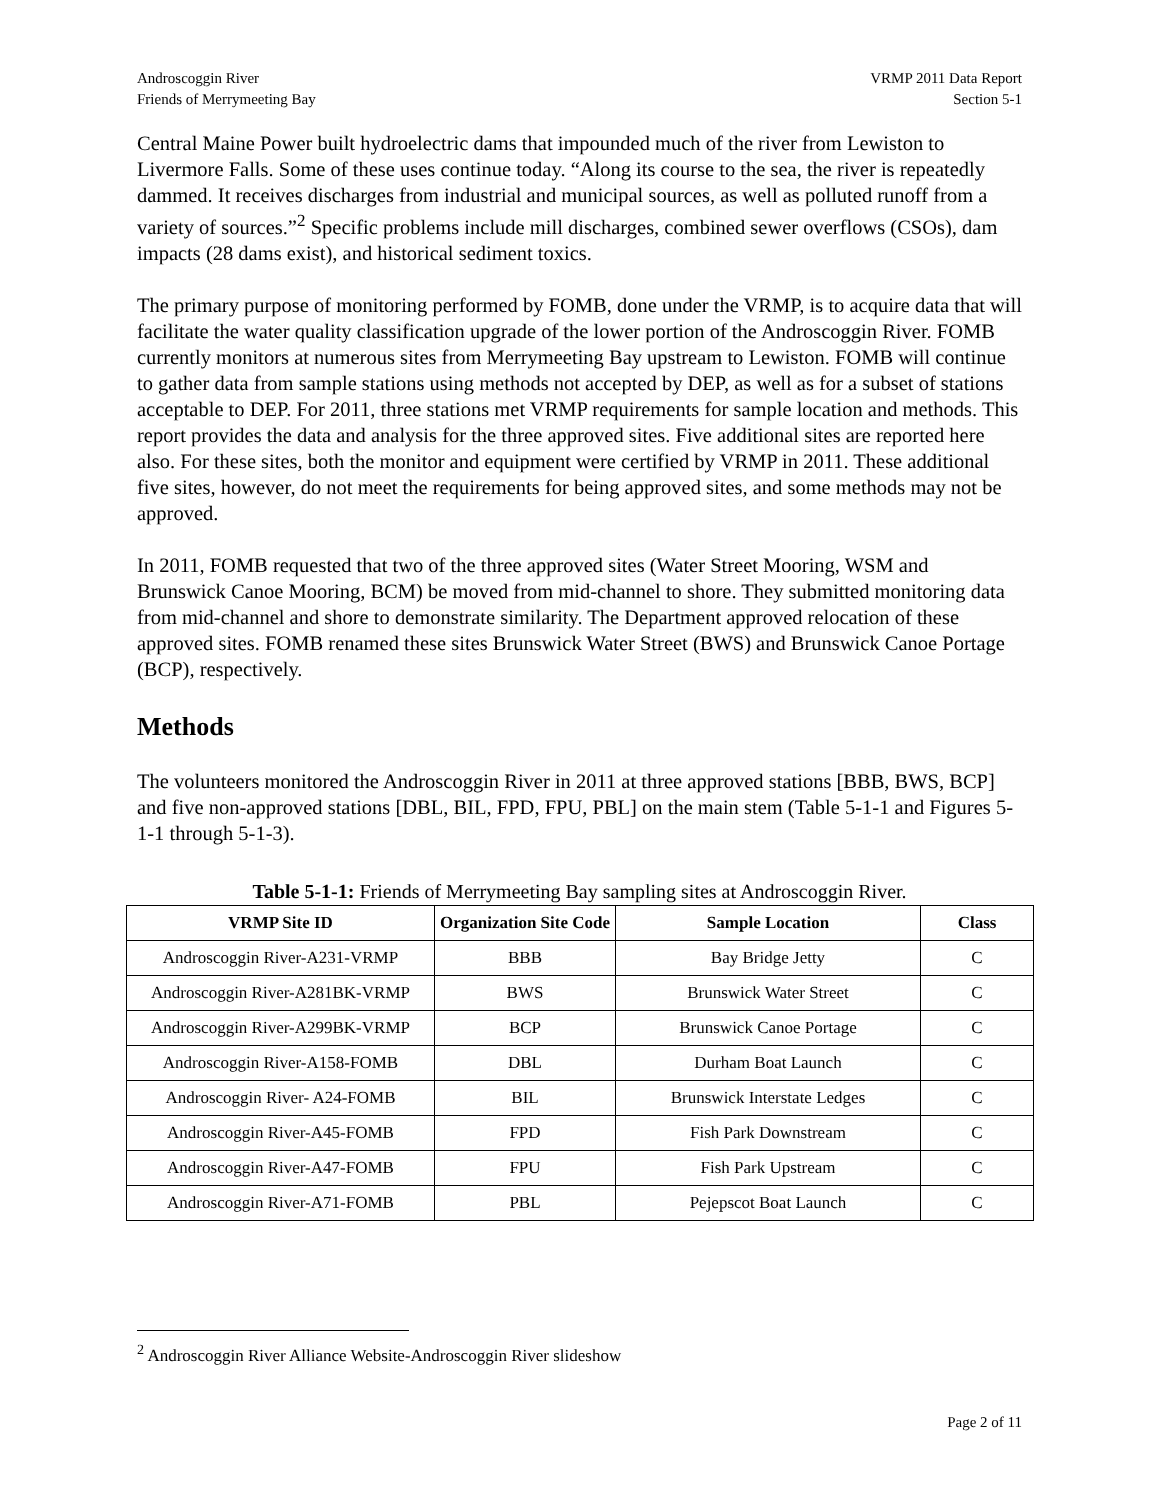Androscoggin River
Friends of Merrymeeting Bay
VRMP 2011 Data Report
Section 5-1
Central Maine Power built hydroelectric dams that impounded much of the river from Lewiston to Livermore Falls. Some of these uses continue today. “Along its course to the sea, the river is repeatedly dammed. It receives discharges from industrial and municipal sources, as well as polluted runoff from a variety of sources.”<sup>2</sup> Specific problems include mill discharges, combined sewer overflows (CSOs), dam impacts (28 dams exist), and historical sediment toxics.
The primary purpose of monitoring performed by FOMB, done under the VRMP, is to acquire data that will facilitate the water quality classification upgrade of the lower portion of the Androscoggin River. FOMB currently monitors at numerous sites from Merrymeeting Bay upstream to Lewiston. FOMB will continue to gather data from sample stations using methods not accepted by DEP, as well as for a subset of stations acceptable to DEP. For 2011, three stations met VRMP requirements for sample location and methods. This report provides the data and analysis for the three approved sites. Five additional sites are reported here also. For these sites, both the monitor and equipment were certified by VRMP in 2011. These additional five sites, however, do not meet the requirements for being approved sites, and some methods may not be approved.
In 2011, FOMB requested that two of the three approved sites (Water Street Mooring, WSM and Brunswick Canoe Mooring, BCM) be moved from mid-channel to shore. They submitted monitoring data from mid-channel and shore to demonstrate similarity. The Department approved relocation of these approved sites. FOMB renamed these sites Brunswick Water Street (BWS) and Brunswick Canoe Portage (BCP), respectively.
Methods
The volunteers monitored the Androscoggin River in 2011 at three approved stations [BBB, BWS, BCP] and five non-approved stations [DBL, BIL, FPD, FPU, PBL] on the main stem (Table 5-1-1 and Figures 5-1-1 through 5-1-3).
Table 5-1-1: Friends of Merrymeeting Bay sampling sites at Androscoggin River.
| VRMP Site ID | Organization Site Code | Sample Location | Class |
| --- | --- | --- | --- |
| Androscoggin River-A231-VRMP | BBB | Bay Bridge Jetty | C |
| Androscoggin River-A281BK-VRMP | BWS | Brunswick Water Street | C |
| Androscoggin River-A299BK-VRMP | BCP | Brunswick Canoe Portage | C |
| Androscoggin River-A158-FOMB | DBL | Durham Boat Launch | C |
| Androscoggin River- A24-FOMB | BIL | Brunswick Interstate Ledges | C |
| Androscoggin River-A45-FOMB | FPD | Fish Park Downstream | C |
| Androscoggin River-A47-FOMB | FPU | Fish Park Upstream | C |
| Androscoggin River-A71-FOMB | PBL | Pejepscot Boat Launch | C |
<sup>2</sup> Androscoggin River Alliance Website-Androscoggin River slideshow
Page 2 of 11